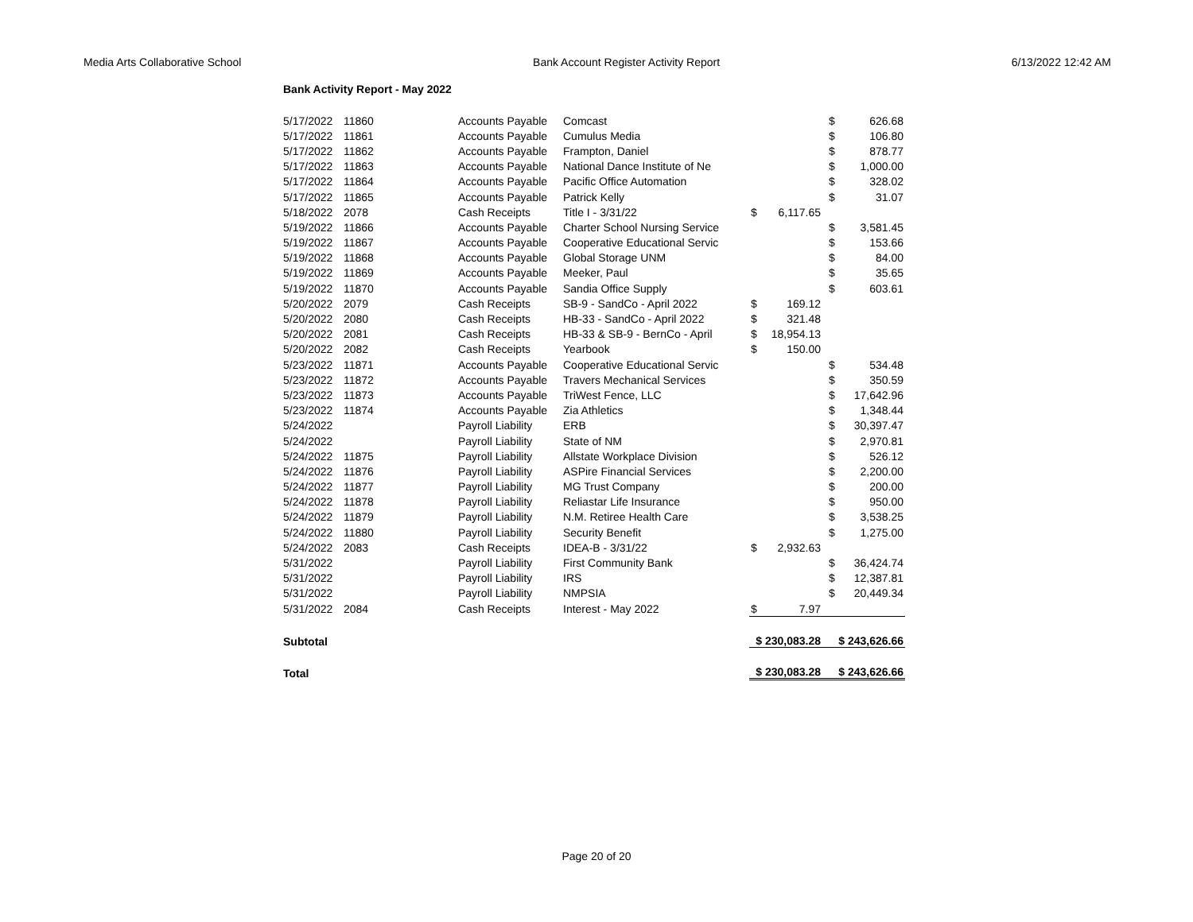Media Arts Collaborative School Bank Account Register Activity Report 6/13/2022 12:42 AM
Bank Activity Report - May 2022
| 5/17/2022 | 11860 | Accounts Payable | Comcast | | | $ | 626.68 |
| 5/17/2022 | 11861 | Accounts Payable | Cumulus Media | | | $ | 106.80 |
| 5/17/2022 | 11862 | Accounts Payable | Frampton, Daniel | | | $ | 878.77 |
| 5/17/2022 | 11863 | Accounts Payable | National Dance Institute of Ne | | | $ | 1,000.00 |
| 5/17/2022 | 11864 | Accounts Payable | Pacific Office Automation | | | $ | 328.02 |
| 5/17/2022 | 11865 | Accounts Payable | Patrick Kelly | | | $ | 31.07 |
| 5/18/2022 | 2078 | Cash Receipts | Title I - 3/31/22 | $ | 6,117.65 | | |
| 5/19/2022 | 11866 | Accounts Payable | Charter School Nursing Service | | | $ | 3,581.45 |
| 5/19/2022 | 11867 | Accounts Payable | Cooperative Educational Servic | | | $ | 153.66 |
| 5/19/2022 | 11868 | Accounts Payable | Global Storage UNM | | | $ | 84.00 |
| 5/19/2022 | 11869 | Accounts Payable | Meeker, Paul | | | $ | 35.65 |
| 5/19/2022 | 11870 | Accounts Payable | Sandia Office Supply | | | $ | 603.61 |
| 5/20/2022 | 2079 | Cash Receipts | SB-9 - SandCo - April 2022 | $ | 169.12 | | |
| 5/20/2022 | 2080 | Cash Receipts | HB-33 - SandCo - April 2022 | $ | 321.48 | | |
| 5/20/2022 | 2081 | Cash Receipts | HB-33 & SB-9 - BernCo - April | $ | 18,954.13 | | |
| 5/20/2022 | 2082 | Cash Receipts | Yearbook | $ | 150.00 | | |
| 5/23/2022 | 11871 | Accounts Payable | Cooperative Educational Servic | | | $ | 534.48 |
| 5/23/2022 | 11872 | Accounts Payable | Travers Mechanical Services | | | $ | 350.59 |
| 5/23/2022 | 11873 | Accounts Payable | TriWest Fence, LLC | | | $ | 17,642.96 |
| 5/23/2022 | 11874 | Accounts Payable | Zia Athletics | | | $ | 1,348.44 |
| 5/24/2022 | | Payroll Liability | ERB | | | $ | 30,397.47 |
| 5/24/2022 | | Payroll Liability | State of NM | | | $ | 2,970.81 |
| 5/24/2022 | 11875 | Payroll Liability | Allstate Workplace Division | | | $ | 526.12 |
| 5/24/2022 | 11876 | Payroll Liability | ASPire Financial Services | | | $ | 2,200.00 |
| 5/24/2022 | 11877 | Payroll Liability | MG Trust Company | | | $ | 200.00 |
| 5/24/2022 | 11878 | Payroll Liability | Reliastar Life Insurance | | | $ | 950.00 |
| 5/24/2022 | 11879 | Payroll Liability | N.M. Retiree Health Care | | | $ | 3,538.25 |
| 5/24/2022 | 11880 | Payroll Liability | Security Benefit | | | $ | 1,275.00 |
| 5/24/2022 | 2083 | Cash Receipts | IDEA-B - 3/31/22 | $ | 2,932.63 | | |
| 5/31/2022 | | Payroll Liability | First Community Bank | | | $ | 36,424.74 |
| 5/31/2022 | | Payroll Liability | IRS | | | $ | 12,387.81 |
| 5/31/2022 | | Payroll Liability | NMPSIA | | | $ | 20,449.34 |
| 5/31/2022 | 2084 | Cash Receipts | Interest - May 2022 | $ | 7.97 | | |
| Subtotal | | | | $ 230,083.28 | | $ 243,626.66 | |
| Total | | | | $ 230,083.28 | | $ 243,626.66 | |
Page 20 of 20